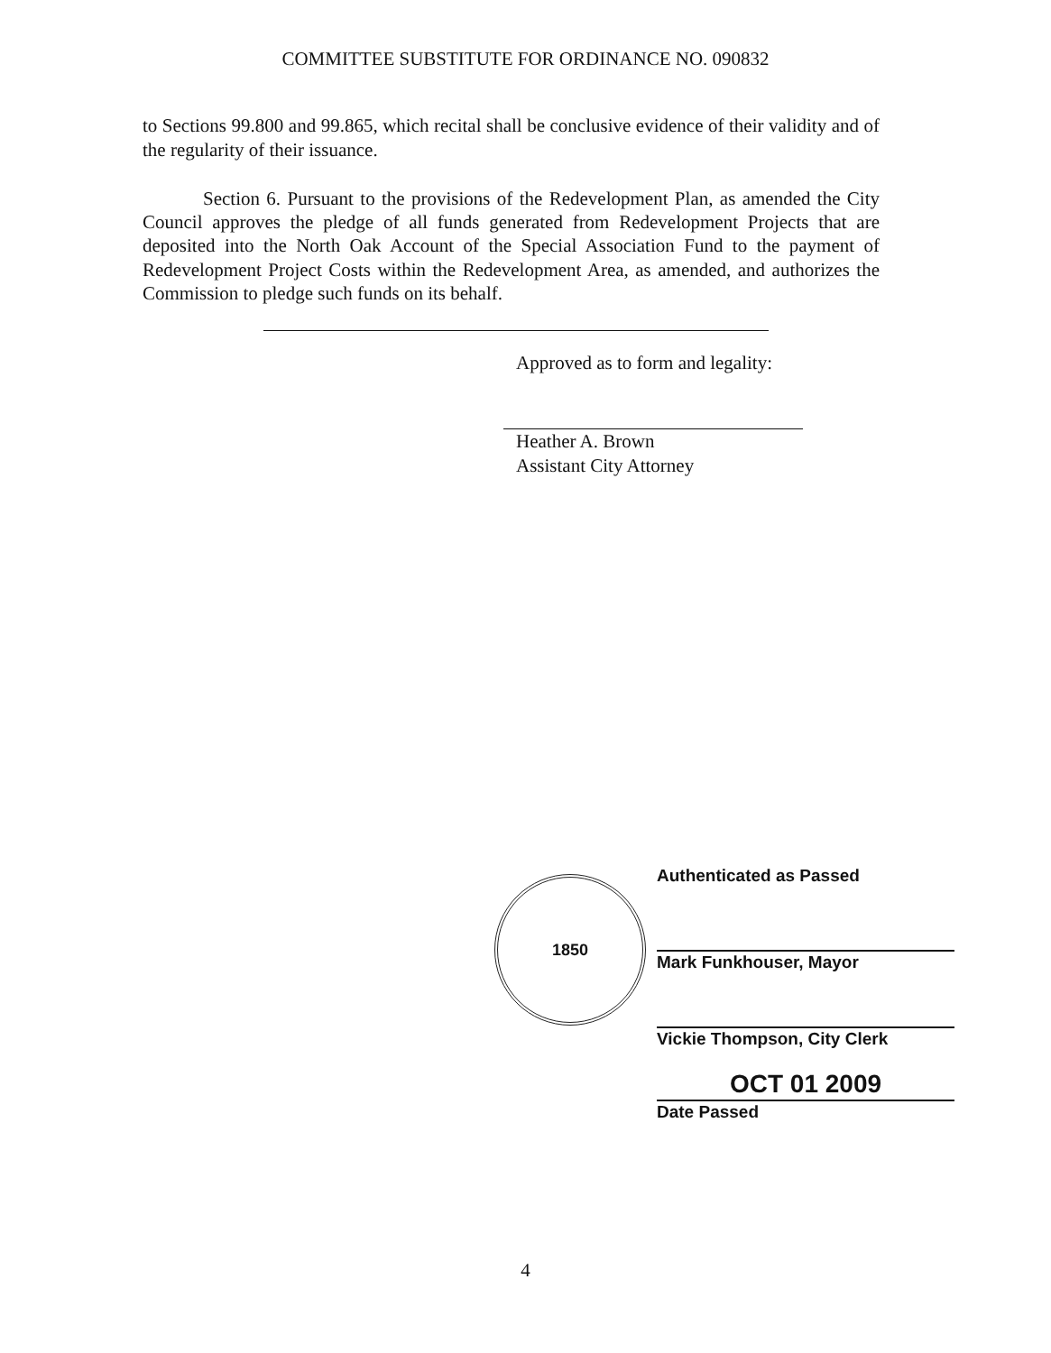COMMITTEE SUBSTITUTE FOR ORDINANCE NO. 090832
to Sections 99.800 and 99.865, which recital shall be conclusive evidence of their validity and of the regularity of their issuance.
Section 6. Pursuant to the provisions of the Redevelopment Plan, as amended the City Council approves the pledge of all funds generated from Redevelopment Projects that are deposited into the North Oak Account of the Special Association Fund to the payment of Redevelopment Project Costs within the Redevelopment Area, as amended, and authorizes the Commission to pledge such funds on its behalf.
Approved as to form and legality:
Heather A. Brown
Assistant City Attorney
1850
Authenticated as Passed
Mark Funkhouser, Mayor
Vickie Thompson, City Clerk
OCT 01 2009
Date Passed
4